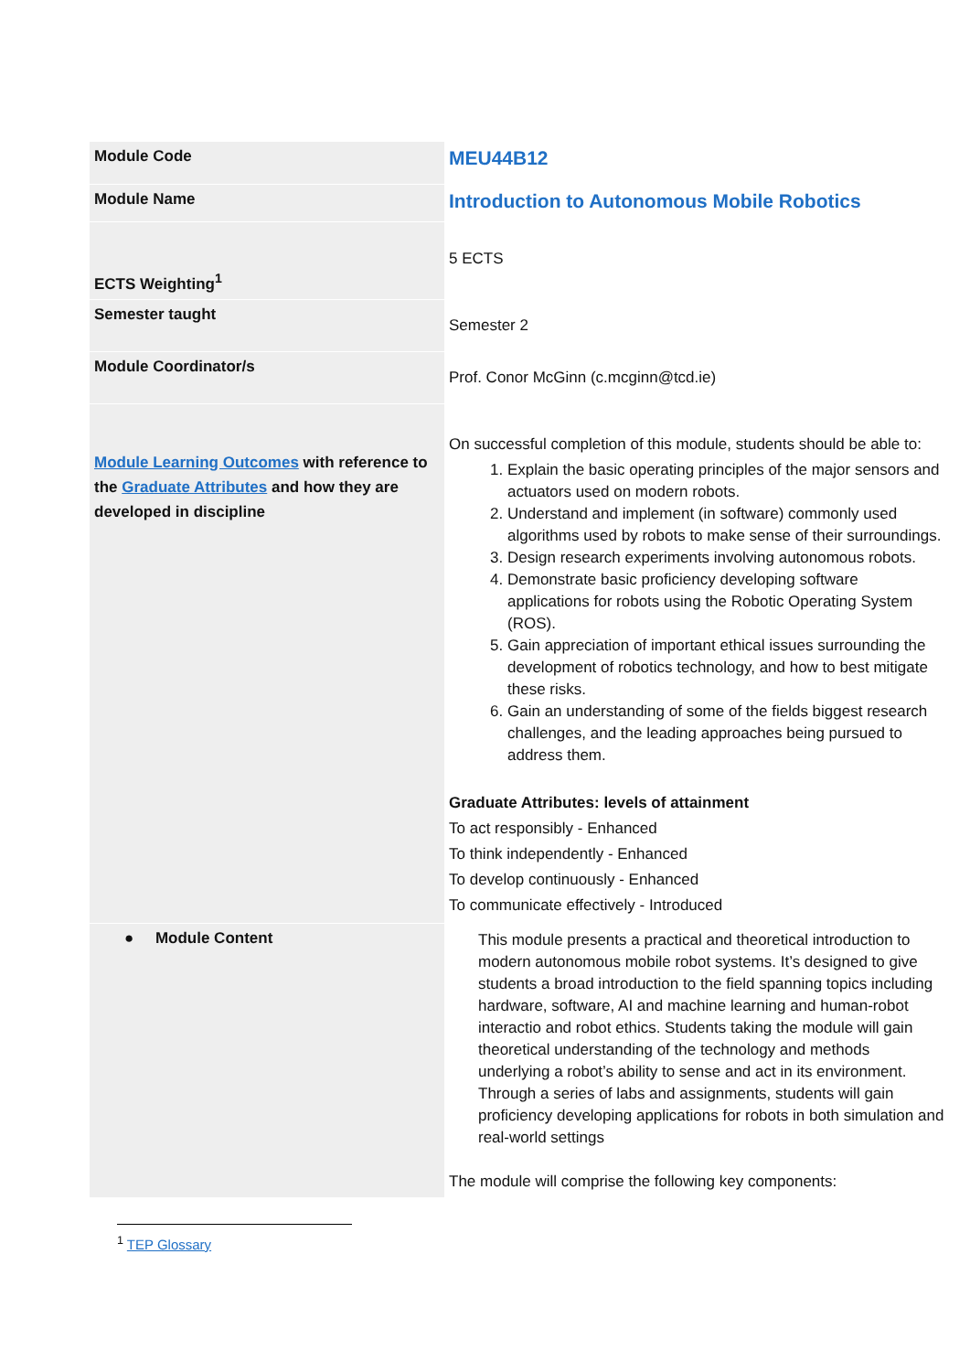| Module Code | MEU44B12 |
| Module Name | Introduction to Autonomous Mobile Robotics |
| ECTS Weighting<sup>1</sup> | 5 ECTS |
| Semester taught | Semester 2 |
| Module Coordinator/s | Prof. Conor McGinn (c.mcginn@tcd.ie) |
| Module Learning Outcomes with reference to the Graduate Attributes and how they are developed in discipline | On successful completion of this module, students should be able to: 1. Explain the basic operating principles of the major sensors and actuators used on modern robots. 2. Understand and implement (in software) commonly used algorithms used by robots to make sense of their surroundings. 3. Design research experiments involving autonomous robots. 4. Demonstrate basic proficiency developing software applications for robots using the Robotic Operating System (ROS). 5. Gain appreciation of important ethical issues surrounding the development of robotics technology, and how to best mitigate these risks. 6. Gain an understanding of some of the fields biggest research challenges, and the leading approaches being pursued to address them. Graduate Attributes: levels of attainment To act responsibly - Enhanced To think independently - Enhanced To develop continuously - Enhanced To communicate effectively - Introduced |
| ● Module Content | This module presents a practical and theoretical introduction to modern autonomous mobile robot systems. It’s designed to give students a broad introduction to the field spanning topics including hardware, software, AI and machine learning and human-robot interactio and robot ethics. Students taking the module will gain theoretical understanding of the technology and methods underlying a robot’s ability to sense and act in its environment. Through a series of labs and assignments, students will gain proficiency developing applications for robots in both simulation and real-world settings The module will comprise the following key components: |
<sup>1</sup> TEP Glossary